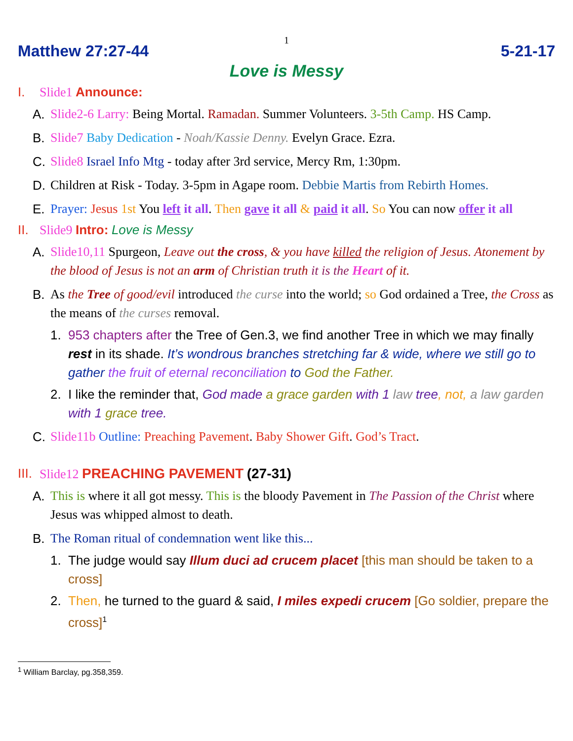1
Matthew 27:27-44 5-21-17
Love is Messy
I. Slide1 Announce:
A. Slide2-6 Larry: Being Mortal. Ramadan. Summer Volunteers. 3-5th Camp. HS Camp.
B. Slide7 Baby Dedication - Noah/Kassie Denny. Evelyn Grace. Ezra.
C. Slide8 Israel Info Mtg - today after 3rd service, Mercy Rm, 1:30pm.
D. Children at Risk - Today. 3-5pm in Agape room. Debbie Martis from Rebirth Homes.
E. Prayer: Jesus 1st You left it all. Then gave it all & paid it all. So You can now offer it all
II. Slide9 Intro: Love is Messy
A. Slide10,11 Spurgeon, Leave out the cross, & you have killed the religion of Jesus. Atonement by the blood of Jesus is not an arm of Christian truth it is the Heart of it.
B. As the Tree of good/evil introduced the curse into the world; so God ordained a Tree, the Cross as the means of the curses removal.
1. 953 chapters after the Tree of Gen.3, we find another Tree in which we may finally rest in its shade. It’s wondrous branches stretching far & wide, where we still go to gather the fruit of eternal reconciliation to God the Father.
2. I like the reminder that, God made a grace garden with 1 law tree, not, a law garden with 1 grace tree.
C. Slide11b Outline: Preaching Pavement. Baby Shower Gift. God’s Tract.
III. Slide12 PREACHING PAVEMENT (27-31)
A. This is where it all got messy. This is the bloody Pavement in The Passion of the Christ where Jesus was whipped almost to death.
B. The Roman ritual of condemnation went like this...
1. The judge would say Illum duci ad crucem placet [this man should be taken to a cross]
2. Then, he turned to the guard & said, I miles expedi crucem [Go soldier, prepare the cross]<sup>1</sup>
<sup>1</sup> William Barclay, pg.358,359.